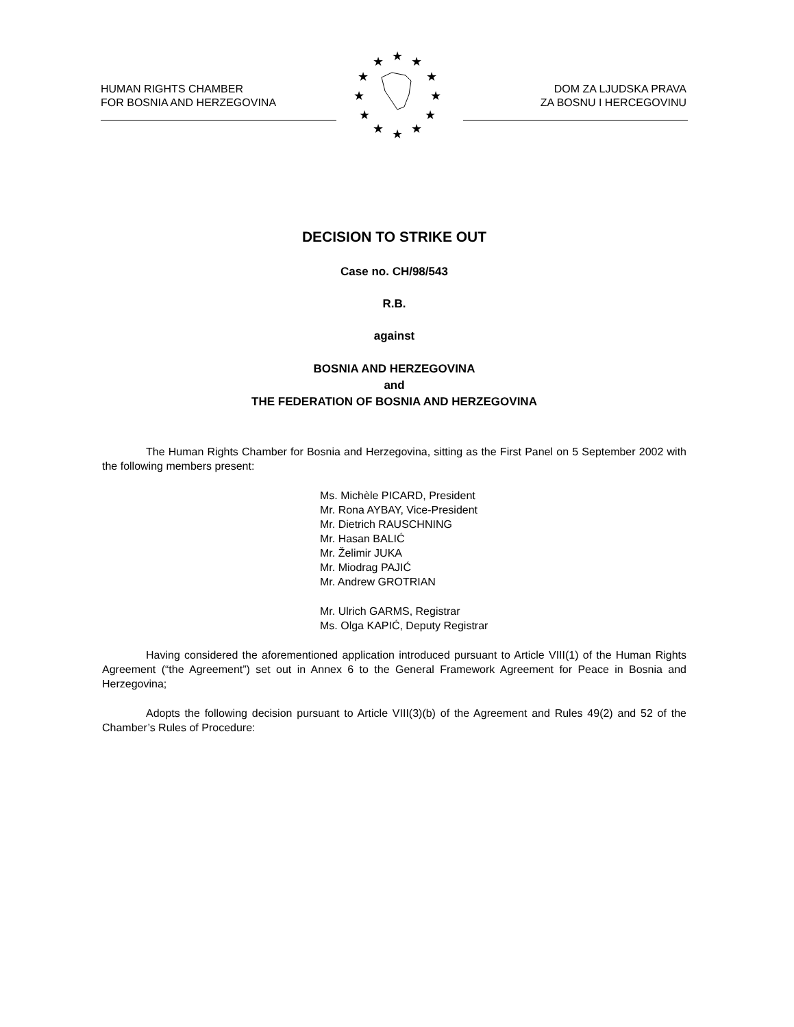HUMAN RIGHTS CHAMBER
FOR BOSNIA AND HERZEGOVINA
DOM ZA LJUDSKA PRAVA
ZA BOSNU I HERCEGOVINU
★
★
★
★
★
★
★
★
★
★
★
★
DECISION TO STRIKE OUT
Case no. CH/98/543
R.B.
against
BOSNIA AND HERZEGOVINA
and
THE FEDERATION OF BOSNIA AND HERZEGOVINA
The Human Rights Chamber for Bosnia and Herzegovina, sitting as the First Panel on 5 September 2002 with the following members present:
Ms. Michèle PICARD, President
Mr. Rona AYBAY, Vice-President
Mr. Dietrich RAUSCHNING
Mr. Hasan BALIĆ
Mr. Želimir JUKA
Mr. Miodrag PAJIĆ
Mr. Andrew GROTRIAN
Mr. Ulrich GARMS, Registrar
Ms. Olga KAPIĆ, Deputy Registrar
Having considered the aforementioned application introduced pursuant to Article VIII(1) of the Human Rights Agreement (“the Agreement”) set out in Annex 6 to the General Framework Agreement for Peace in Bosnia and Herzegovina;
Adopts the following decision pursuant to Article VIII(3)(b) of the Agreement and Rules 49(2) and 52 of the Chamber’s Rules of Procedure: